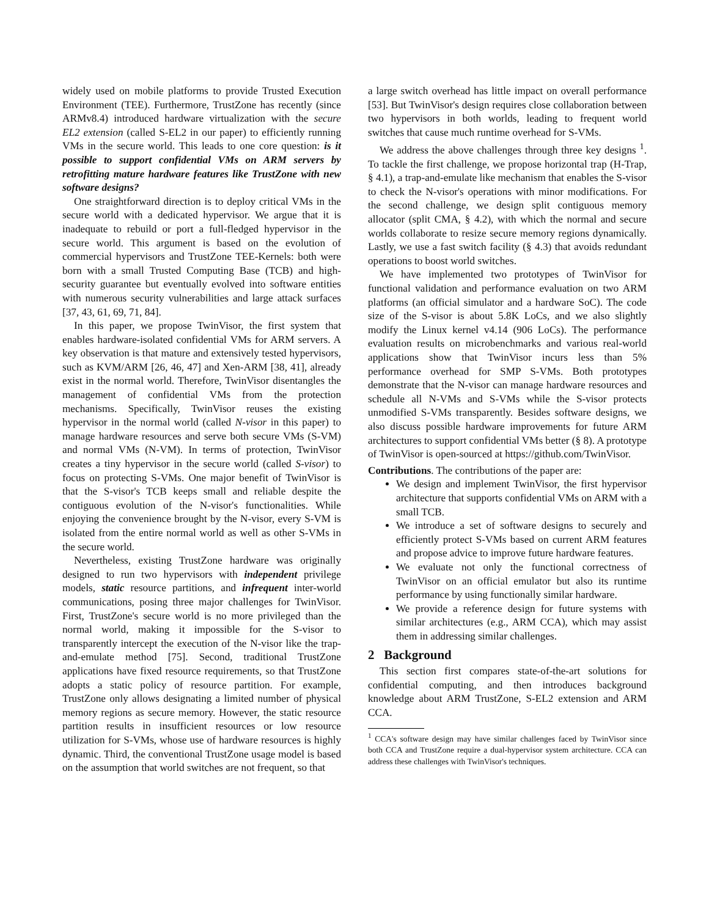widely used on mobile platforms to provide Trusted Execution Environment (TEE). Furthermore, TrustZone has recently (since ARMv8.4) introduced hardware virtualization with the secure EL2 extension (called S-EL2 in our paper) to efficiently running VMs in the secure world. This leads to one core question: is it possible to support confidential VMs on ARM servers by retrofitting mature hardware features like TrustZone with new software designs?
One straightforward direction is to deploy critical VMs in the secure world with a dedicated hypervisor. We argue that it is inadequate to rebuild or port a full-fledged hypervisor in the secure world. This argument is based on the evolution of commercial hypervisors and TrustZone TEE-Kernels: both were born with a small Trusted Computing Base (TCB) and high-security guarantee but eventually evolved into software entities with numerous security vulnerabilities and large attack surfaces [37, 43, 61, 69, 71, 84].
In this paper, we propose TwinVisor, the first system that enables hardware-isolated confidential VMs for ARM servers. A key observation is that mature and extensively tested hypervisors, such as KVM/ARM [26, 46, 47] and Xen-ARM [38, 41], already exist in the normal world. Therefore, TwinVisor disentangles the management of confidential VMs from the protection mechanisms. Specifically, TwinVisor reuses the existing hypervisor in the normal world (called N-visor in this paper) to manage hardware resources and serve both secure VMs (S-VM) and normal VMs (N-VM). In terms of protection, TwinVisor creates a tiny hypervisor in the secure world (called S-visor) to focus on protecting S-VMs. One major benefit of TwinVisor is that the S-visor's TCB keeps small and reliable despite the contiguous evolution of the N-visor's functionalities. While enjoying the convenience brought by the N-visor, every S-VM is isolated from the entire normal world as well as other S-VMs in the secure world.
Nevertheless, existing TrustZone hardware was originally designed to run two hypervisors with independent privilege models, static resource partitions, and infrequent inter-world communications, posing three major challenges for TwinVisor. First, TrustZone's secure world is no more privileged than the normal world, making it impossible for the S-visor to transparently intercept the execution of the N-visor like the trap-and-emulate method [75]. Second, traditional TrustZone applications have fixed resource requirements, so that TrustZone adopts a static policy of resource partition. For example, TrustZone only allows designating a limited number of physical memory regions as secure memory. However, the static resource partition results in insufficient resources or low resource utilization for S-VMs, whose use of hardware resources is highly dynamic. Third, the conventional TrustZone usage model is based on the assumption that world switches are not frequent, so that
a large switch overhead has little impact on overall performance [53]. But TwinVisor's design requires close collaboration between two hypervisors in both worlds, leading to frequent world switches that cause much runtime overhead for S-VMs.
We address the above challenges through three key designs <sup>1</sup>. To tackle the first challenge, we propose horizontal trap (H-Trap, § 4.1), a trap-and-emulate like mechanism that enables the S-visor to check the N-visor's operations with minor modifications. For the second challenge, we design split contiguous memory allocator (split CMA, § 4.2), with which the normal and secure worlds collaborate to resize secure memory regions dynamically. Lastly, we use a fast switch facility (§ 4.3) that avoids redundant operations to boost world switches.
We have implemented two prototypes of TwinVisor for functional validation and performance evaluation on two ARM platforms (an official simulator and a hardware SoC). The code size of the S-visor is about 5.8K LoCs, and we also slightly modify the Linux kernel v4.14 (906 LoCs). The performance evaluation results on microbenchmarks and various real-world applications show that TwinVisor incurs less than 5% performance overhead for SMP S-VMs. Both prototypes demonstrate that the N-visor can manage hardware resources and schedule all N-VMs and S-VMs while the S-visor protects unmodified S-VMs transparently. Besides software designs, we also discuss possible hardware improvements for future ARM architectures to support confidential VMs better (§ 8). A prototype of TwinVisor is open-sourced at https://github.com/TwinVisor.
Contributions. The contributions of the paper are:
We design and implement TwinVisor, the first hypervisor architecture that supports confidential VMs on ARM with a small TCB.
We introduce a set of software designs to securely and efficiently protect S-VMs based on current ARM features and propose advice to improve future hardware features.
We evaluate not only the functional correctness of TwinVisor on an official emulator but also its runtime performance by using functionally similar hardware.
We provide a reference design for future systems with similar architectures (e.g., ARM CCA), which may assist them in addressing similar challenges.
2 Background
This section first compares state-of-the-art solutions for confidential computing, and then introduces background knowledge about ARM TrustZone, S-EL2 extension and ARM CCA.
<sup>1</sup> CCA's software design may have similar challenges faced by TwinVisor since both CCA and TrustZone require a dual-hypervisor system architecture. CCA can address these challenges with TwinVisor's techniques.